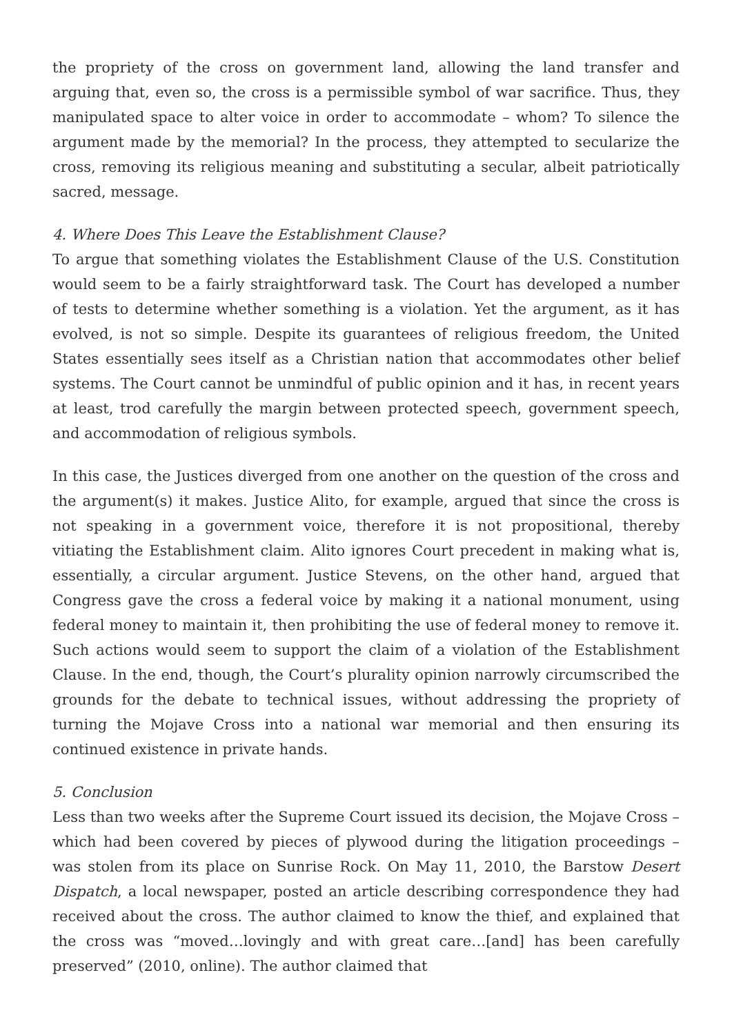the propriety of the cross on government land, allowing the land transfer and arguing that, even so, the cross is a permissible symbol of war sacrifice. Thus, they manipulated space to alter voice in order to accommodate – whom? To silence the argument made by the memorial? In the process, they attempted to secularize the cross, removing its religious meaning and substituting a secular, albeit patriotically sacred, message.
4. Where Does This Leave the Establishment Clause?
To argue that something violates the Establishment Clause of the U.S. Constitution would seem to be a fairly straightforward task. The Court has developed a number of tests to determine whether something is a violation. Yet the argument, as it has evolved, is not so simple. Despite its guarantees of religious freedom, the United States essentially sees itself as a Christian nation that accommodates other belief systems. The Court cannot be unmindful of public opinion and it has, in recent years at least, trod carefully the margin between protected speech, government speech, and accommodation of religious symbols.
In this case, the Justices diverged from one another on the question of the cross and the argument(s) it makes. Justice Alito, for example, argued that since the cross is not speaking in a government voice, therefore it is not propositional, thereby vitiating the Establishment claim. Alito ignores Court precedent in making what is, essentially, a circular argument. Justice Stevens, on the other hand, argued that Congress gave the cross a federal voice by making it a national monument, using federal money to maintain it, then prohibiting the use of federal money to remove it. Such actions would seem to support the claim of a violation of the Establishment Clause. In the end, though, the Court’s plurality opinion narrowly circumscribed the grounds for the debate to technical issues, without addressing the propriety of turning the Mojave Cross into a national war memorial and then ensuring its continued existence in private hands.
5. Conclusion
Less than two weeks after the Supreme Court issued its decision, the Mojave Cross – which had been covered by pieces of plywood during the litigation proceedings – was stolen from its place on Sunrise Rock. On May 11, 2010, the Barstow Desert Dispatch, a local newspaper, posted an article describing correspondence they had received about the cross. The author claimed to know the thief, and explained that the cross was “moved…lovingly and with great care…[and] has been carefully preserved” (2010, online). The author claimed that